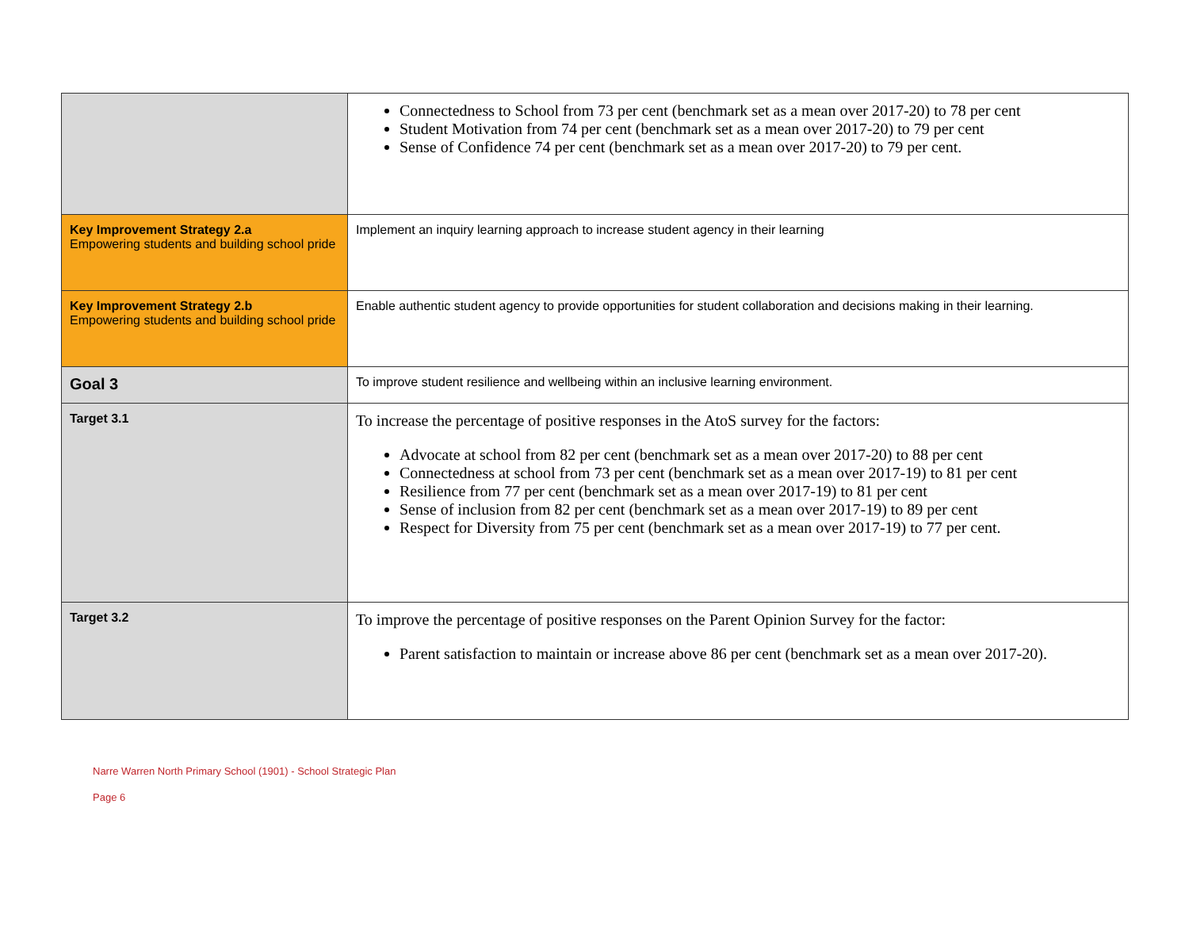| | Connectedness to School from 73 per cent (benchmark set as a mean over 2017-20) to 78 per cent Student Motivation from 74 per cent (benchmark set as a mean over 2017-20) to 79 per cent Sense of Confidence 74 per cent (benchmark set as a mean over 2017-20) to 79 per cent. |
| Key Improvement Strategy 2.a Empowering students and building school pride | Implement an inquiry learning approach to increase student agency in their learning |
| Key Improvement Strategy 2.b Empowering students and building school pride | Enable authentic student agency to provide opportunities for student collaboration and decisions making in their learning. |
| Goal 3 | To improve student resilience and wellbeing within an inclusive learning environment. |
| Target 3.1 | To increase the percentage of positive responses in the AtoS survey for the factors: Advocate at school from 82 per cent (benchmark set as a mean over 2017-20) to 88 per cent Connectedness at school from 73 per cent (benchmark set as a mean over 2017-19) to 81 per cent Resilience from 77 per cent (benchmark set as a mean over 2017-19) to 81 per cent Sense of inclusion from 82 per cent (benchmark set as a mean over 2017-19) to 89 per cent Respect for Diversity from 75 per cent (benchmark set as a mean over 2017-19) to 77 per cent. |
| Target 3.2 | To improve the percentage of positive responses on the Parent Opinion Survey for the factor: Parent satisfaction to maintain or increase above 86 per cent (benchmark set as a mean over 2017-20). |
Narre Warren North Primary School (1901) - School Strategic Plan
Page 6